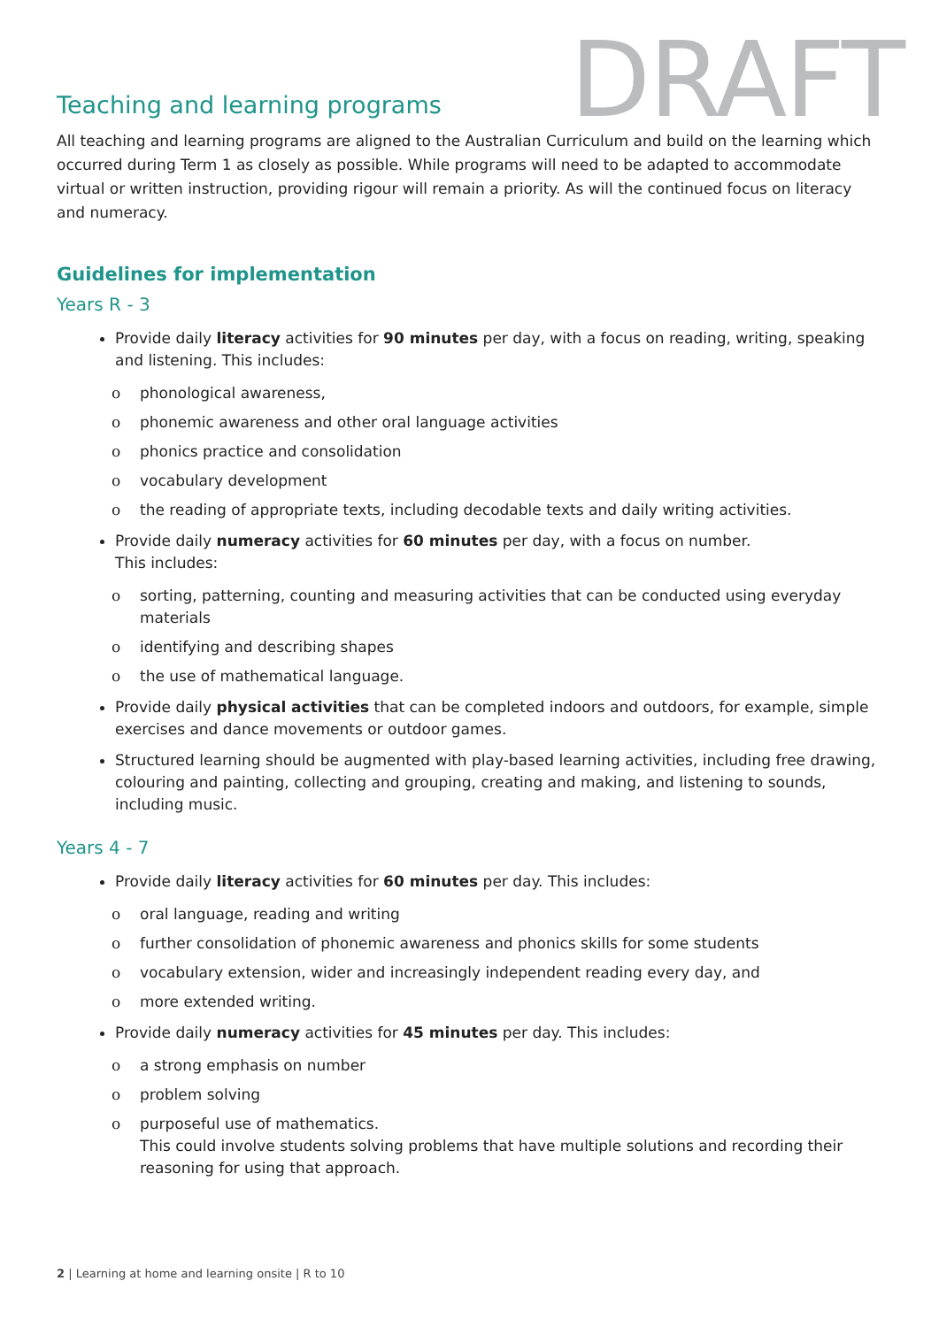Teaching and learning programs
DRAFT
All teaching and learning programs are aligned to the Australian Curriculum and build on the learning which occurred during Term 1 as closely as possible. While programs will need to be adapted to accommodate virtual or written instruction, providing rigour will remain a priority. As will the continued focus on literacy and numeracy.
Guidelines for implementation
Years R - 3
Provide daily literacy activities for 90 minutes per day, with a focus on reading, writing, speaking and listening. This includes:
o phonological awareness,
o phonemic awareness and other oral language activities
o phonics practice and consolidation
o vocabulary development
o the reading of appropriate texts, including decodable texts and daily writing activities.
Provide daily numeracy activities for 60 minutes per day, with a focus on number.
This includes:
o sorting, patterning, counting and measuring activities that can be conducted using everyday materials
o identifying and describing shapes
o the use of mathematical language.
Provide daily physical activities that can be completed indoors and outdoors, for example, simple exercises and dance movements or outdoor games.
Structured learning should be augmented with play-based learning activities, including free drawing, colouring and painting, collecting and grouping, creating and making, and listening to sounds, including music.
Years 4 - 7
Provide daily literacy activities for 60 minutes per day. This includes:
o oral language, reading and writing
o further consolidation of phonemic awareness and phonics skills for some students
o vocabulary extension, wider and increasingly independent reading every day, and
o more extended writing.
Provide daily numeracy activities for 45 minutes per day. This includes:
o a strong emphasis on number
o problem solving
o purposeful use of mathematics.
This could involve students solving problems that have multiple solutions and recording their reasoning for using that approach.
2 | Learning at home and learning onsite | R to 10